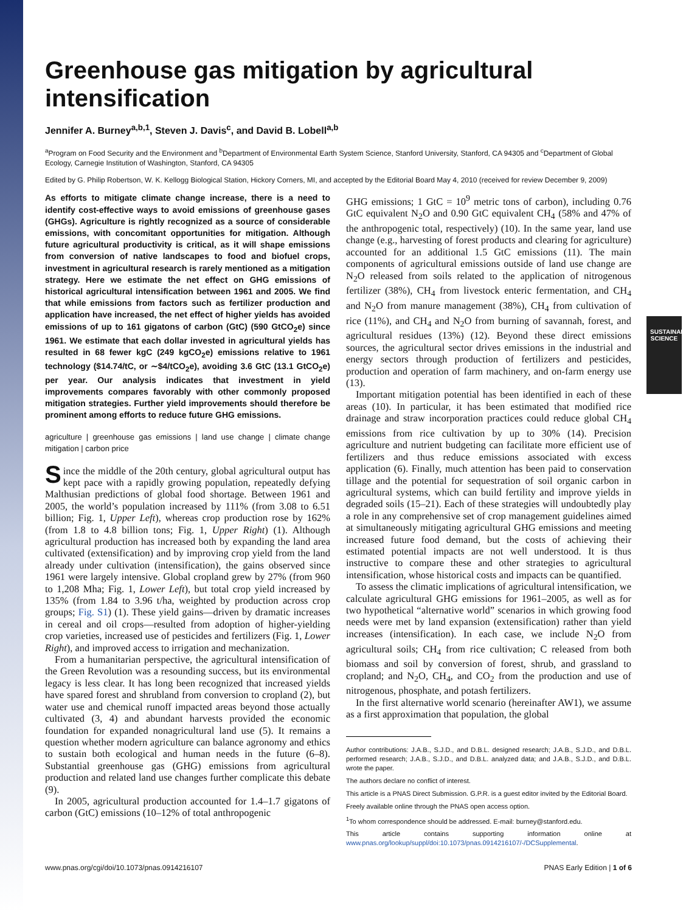SUSTAINABILITY SCIENCE
Greenhouse gas mitigation by agricultural intensification
Jennifer A. Burney<sup>a,b,1</sup>, Steven J. Davis<sup>c</sup>, and David B. Lobell<sup>a,b</sup>
<sup>a</sup> Program on Food Security and the Environment and <sup>b</sup>Department of Environmental Earth System Science, Stanford University, Stanford, CA 94305 and <sup>c</sup>Department of Global Ecology, Carnegie Institution of Washington, Stanford, CA 94305
Edited by G. Philip Robertson, W. K. Kellogg Biological Station, Hickory Corners, MI, and accepted by the Editorial Board May 4, 2010 (received for review December 9, 2009)
As efforts to mitigate climate change increase, there is a need to identify cost-effective ways to avoid emissions of greenhouse gases (GHGs). Agriculture is rightly recognized as a source of considerable emissions, with concomitant opportunities for mitigation. Although future agricultural productivity is critical, as it will shape emissions from conversion of native landscapes to food and biofuel crops, investment in agricultural research is rarely mentioned as a mitigation strategy. Here we estimate the net effect on GHG emissions of historical agricultural intensification between 1961 and 2005. We find that while emissions from factors such as fertilizer production and application have increased, the net effect of higher yields has avoided emissions of up to 161 gigatons of carbon (GtC) (590 GtCO<sub>2</sub>e) since 1961. We estimate that each dollar invested in agricultural yields has resulted in 68 fewer kgC (249 kgCO<sub>2</sub>e) emissions relative to 1961 technology ($14.74/tC, or ∼$4/tCO<sub>2</sub>e), avoiding 3.6 GtC (13.1 GtCO<sub>2</sub>e) per year. Our analysis indicates that investment in yield improvements compares favorably with other commonly proposed mitigation strategies. Further yield improvements should therefore be prominent among efforts to reduce future GHG emissions.
agriculture | greenhouse gas emissions | land use change | climate change mitigation | carbon price
Since the middle of the 20th century, global agricultural output has kept pace with a rapidly growing population, repeatedly defying Malthusian predictions of global food shortage. Between 1961 and 2005, the world’s population increased by 111% (from 3.08 to 6.51 billion; Fig. 1, Upper Left), whereas crop production rose by 162% (from 1.8 to 4.8 billion tons; Fig. 1, Upper Right) (1). Although agricultural production has increased both by expanding the land area cultivated (extensification) and by improving crop yield from the land already under cultivation (intensification), the gains observed since 1961 were largely intensive. Global cropland grew by 27% (from 960 to 1,208 Mha; Fig. 1, Lower Left), but total crop yield increased by 135% (from 1.84 to 3.96 t/ha, weighted by production across crop groups; Fig. S1) (1). These yield gains—driven by dramatic increases in cereal and oil crops—resulted from adoption of higher-yielding crop varieties, increased use of pesticides and fertilizers (Fig. 1, Lower Right), and improved access to irrigation and mechanization.
From a humanitarian perspective, the agricultural intensification of the Green Revolution was a resounding success, but its environmental legacy is less clear. It has long been recognized that increased yields have spared forest and shrubland from conversion to cropland (2), but water use and chemical runoff impacted areas beyond those actually cultivated (3, 4) and abundant harvests provided the economic foundation for expanded nonagricultural land use (5). It remains a question whether modern agriculture can balance agronomy and ethics to sustain both ecological and human needs in the future (6–8). Substantial greenhouse gas (GHG) emissions from agricultural production and related land use changes further complicate this debate (9).
In 2005, agricultural production accounted for 1.4–1.7 gigatons of carbon (GtC) emissions (10–12% of total anthropogenic
GHG emissions; 1 GtC = 10<sup>9</sup> metric tons of carbon), including 0.76 GtC equivalent N<sub>2</sub>O and 0.90 GtC equivalent CH<sub>4</sub> (58% and 47% of the anthropogenic total, respectively) (10). In the same year, land use change (e.g., harvesting of forest products and clearing for agriculture) accounted for an additional 1.5 GtC emissions (11). The main components of agricultural emissions outside of land use change are N<sub>2</sub>O released from soils related to the application of nitrogenous fertilizer (38%), CH<sub>4</sub> from livestock enteric fermentation, and CH<sub>4</sub> and N<sub>2</sub>O from manure management (38%), CH<sub>4</sub> from cultivation of rice (11%), and CH<sub>4</sub> and N<sub>2</sub>O from burning of savannah, forest, and agricultural residues (13%) (12). Beyond these direct emissions sources, the agricultural sector drives emissions in the industrial and energy sectors through production of fertilizers and pesticides, production and operation of farm machinery, and on-farm energy use (13).
Important mitigation potential has been identified in each of these areas (10). In particular, it has been estimated that modified rice drainage and straw incorporation practices could reduce global CH<sub>4</sub> emissions from rice cultivation by up to 30% (14). Precision agriculture and nutrient budgeting can facilitate more efficient use of fertilizers and thus reduce emissions associated with excess application (6). Finally, much attention has been paid to conservation tillage and the potential for sequestration of soil organic carbon in agricultural systems, which can build fertility and improve yields in degraded soils (15–21). Each of these strategies will undoubtedly play a role in any comprehensive set of crop management guidelines aimed at simultaneously mitigating agricultural GHG emissions and meeting increased future food demand, but the costs of achieving their estimated potential impacts are not well understood. It is thus instructive to compare these and other strategies to agricultural intensification, whose historical costs and impacts can be quantified.
To assess the climatic implications of agricultural intensification, we calculate agricultural GHG emissions for 1961–2005, as well as for two hypothetical “alternative world” scenarios in which growing food needs were met by land expansion (extensification) rather than yield increases (intensification). In each case, we include N<sub>2</sub>O from agricultural soils; CH<sub>4</sub> from rice cultivation; C released from both biomass and soil by conversion of forest, shrub, and grassland to cropland; and N<sub>2</sub>O, CH<sub>4</sub>, and CO<sub>2</sub> from the production and use of nitrogenous, phosphate, and potash fertilizers.
In the first alternative world scenario (hereinafter AW1), we assume as a first approximation that population, the global
Author contributions: J.A.B., S.J.D., and D.B.L. designed research; J.A.B., S.J.D., and D.B.L. performed research; J.A.B., S.J.D., and D.B.L. analyzed data; and J.A.B., S.J.D., and D.B.L. wrote the paper.
The authors declare no conflict of interest.
This article is a PNAS Direct Submission. G.P.R. is a guest editor invited by the Editorial Board.
Freely available online through the PNAS open access option.
<sup>1</sup> To whom correspondence should be addressed. E-mail: burney@stanford.edu.
This article contains supporting information online at www.pnas.org/lookup/suppl/doi:10.1073/pnas.0914216107/-/DCSupplemental.
www.pnas.org/cgi/doi/10.1073/pnas.0914216107 PNAS Early Edition | 1 of 6